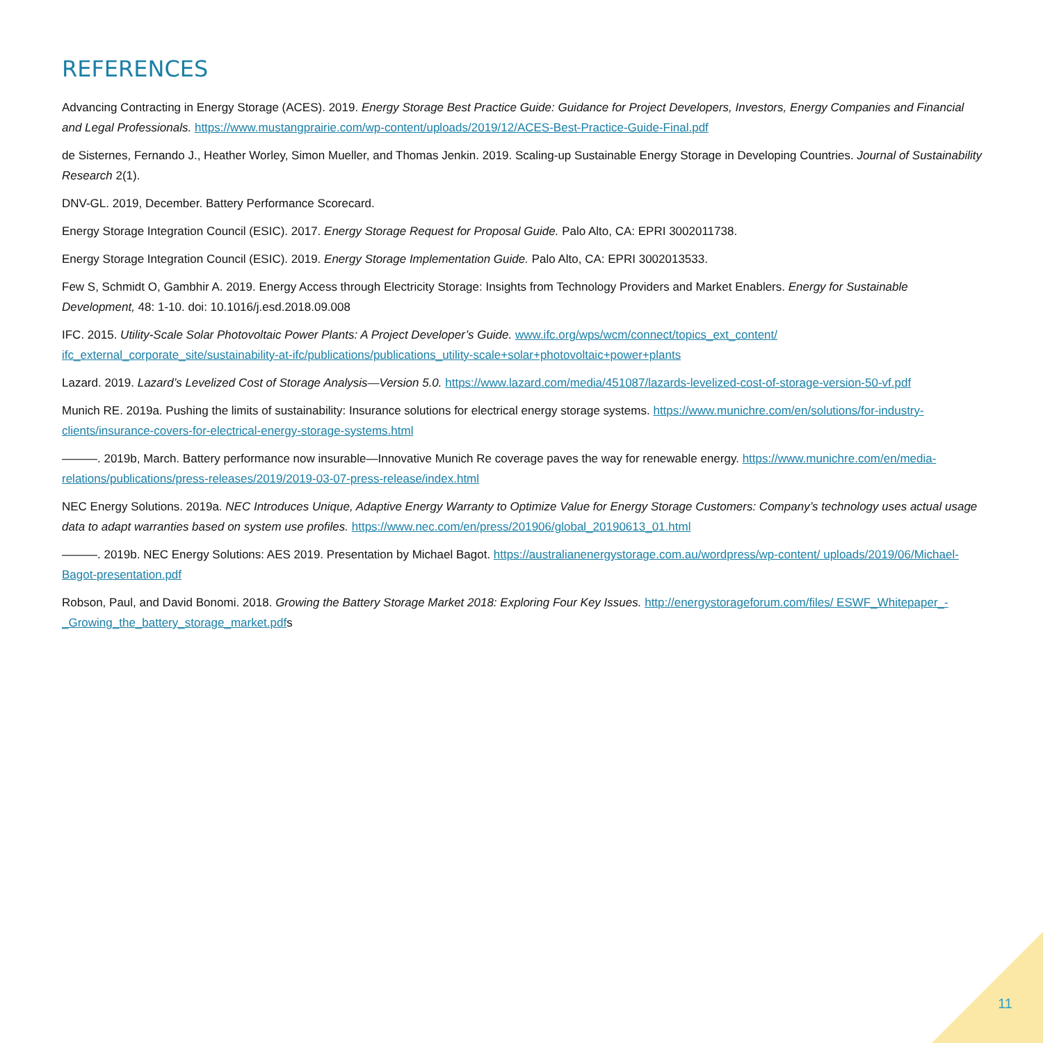REFERENCES
Advancing Contracting in Energy Storage (ACES). 2019. Energy Storage Best Practice Guide: Guidance for Project Developers, Investors, Energy Companies and Financial and Legal Professionals. https://www.mustangprairie.com/wp-content/uploads/2019/12/ACES-Best-Practice-Guide-Final.pdf
de Sisternes, Fernando J., Heather Worley, Simon Mueller, and Thomas Jenkin. 2019. Scaling-up Sustainable Energy Storage in Developing Countries. Journal of Sustainability Research 2(1).
DNV-GL. 2019, December. Battery Performance Scorecard.
Energy Storage Integration Council (ESIC). 2017. Energy Storage Request for Proposal Guide. Palo Alto, CA: EPRI 3002011738.
Energy Storage Integration Council (ESIC). 2019. Energy Storage Implementation Guide. Palo Alto, CA: EPRI 3002013533.
Few S, Schmidt O, Gambhir A. 2019. Energy Access through Electricity Storage: Insights from Technology Providers and Market Enablers. Energy for Sustainable Development, 48: 1-10. doi: 10.1016/j.esd.2018.09.008
IFC. 2015. Utility-Scale Solar Photovoltaic Power Plants: A Project Developer’s Guide. www.ifc.org/wps/wcm/connect/topics_ext_content/ ifc_external_corporate_site/sustainability-at-ifc/publications/publications_utility-scale+solar+photovoltaic+power+plants
Lazard. 2019. Lazard’s Levelized Cost of Storage Analysis—Version 5.0. https://www.lazard.com/media/451087/lazards-levelized-cost-of-storage-version-50-vf.pdf
Munich RE. 2019a. Pushing the limits of sustainability: Insurance solutions for electrical energy storage systems. https://www.munichre.com/en/solutions/for-industry-clients/insurance-covers-for-electrical-energy-storage-systems.html
———. 2019b, March. Battery performance now insurable—Innovative Munich Re coverage paves the way for renewable energy. https://www.munichre.com/en/media-relations/publications/press-releases/2019/2019-03-07-press-release/index.html
NEC Energy Solutions. 2019a. NEC Introduces Unique, Adaptive Energy Warranty to Optimize Value for Energy Storage Customers: Company’s technology uses actual usage data to adapt warranties based on system use profiles. https://www.nec.com/en/press/201906/global_20190613_01.html
———. 2019b. NEC Energy Solutions: AES 2019. Presentation by Michael Bagot. https://australianenergystorage.com.au/wordpress/wp-content/ uploads/2019/06/Michael-Bagot-presentation.pdf
Robson, Paul, and David Bonomi. 2018. Growing the Battery Storage Market 2018: Exploring Four Key Issues. http://energystorageforum.com/files/ ESWF_Whitepaper_-_Growing_the_battery_storage_market.pdfs
11